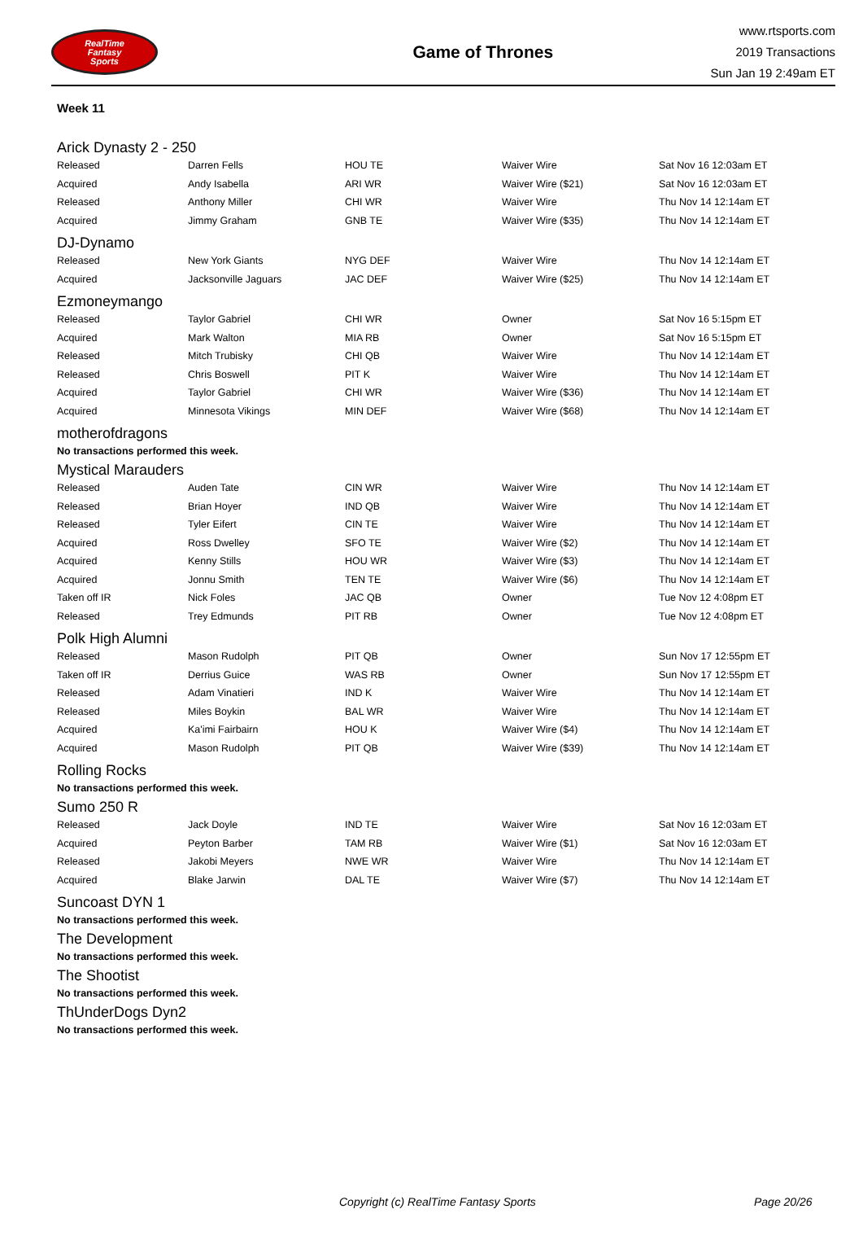RealTime
Fantasy
Sports
Game of Thrones
www.rtsports.com
2019 Transactions
Sun Jan 19 2:49am ET
Week 11
Arick Dynasty 2 - 250
| Released | Darren Fells | HOU TE | Waiver Wire | Sat Nov 16 12:03am ET |
| Acquired | Andy Isabella | ARI WR | Waiver Wire ($21) | Sat Nov 16 12:03am ET |
| Released | Anthony Miller | CHI WR | Waiver Wire | Thu Nov 14 12:14am ET |
| Acquired | Jimmy Graham | GNB TE | Waiver Wire ($35) | Thu Nov 14 12:14am ET |
DJ-Dynamo
| Released | New York Giants | NYG DEF | Waiver Wire | Thu Nov 14 12:14am ET |
| Acquired | Jacksonville Jaguars | JAC DEF | Waiver Wire ($25) | Thu Nov 14 12:14am ET |
Ezmoneymango
| Released | Taylor Gabriel | CHI WR | Owner | Sat Nov 16 5:15pm ET |
| Acquired | Mark Walton | MIA RB | Owner | Sat Nov 16 5:15pm ET |
| Released | Mitch Trubisky | CHI QB | Waiver Wire | Thu Nov 14 12:14am ET |
| Released | Chris Boswell | PIT K | Waiver Wire | Thu Nov 14 12:14am ET |
| Acquired | Taylor Gabriel | CHI WR | Waiver Wire ($36) | Thu Nov 14 12:14am ET |
| Acquired | Minnesota Vikings | MIN DEF | Waiver Wire ($68) | Thu Nov 14 12:14am ET |
motherofdragons
No transactions performed this week.
Mystical Marauders
| Released | Auden Tate | CIN WR | Waiver Wire | Thu Nov 14 12:14am ET |
| Released | Brian Hoyer | IND QB | Waiver Wire | Thu Nov 14 12:14am ET |
| Released | Tyler Eifert | CIN TE | Waiver Wire | Thu Nov 14 12:14am ET |
| Acquired | Ross Dwelley | SFO TE | Waiver Wire ($2) | Thu Nov 14 12:14am ET |
| Acquired | Kenny Stills | HOU WR | Waiver Wire ($3) | Thu Nov 14 12:14am ET |
| Acquired | Jonnu Smith | TEN TE | Waiver Wire ($6) | Thu Nov 14 12:14am ET |
| Taken off IR | Nick Foles | JAC QB | Owner | Tue Nov 12 4:08pm ET |
| Released | Trey Edmunds | PIT RB | Owner | Tue Nov 12 4:08pm ET |
Polk High Alumni
| Released | Mason Rudolph | PIT QB | Owner | Sun Nov 17 12:55pm ET |
| Taken off IR | Derrius Guice | WAS RB | Owner | Sun Nov 17 12:55pm ET |
| Released | Adam Vinatieri | IND K | Waiver Wire | Thu Nov 14 12:14am ET |
| Released | Miles Boykin | BAL WR | Waiver Wire | Thu Nov 14 12:14am ET |
| Acquired | Ka'imi Fairbairn | HOU K | Waiver Wire ($4) | Thu Nov 14 12:14am ET |
| Acquired | Mason Rudolph | PIT QB | Waiver Wire ($39) | Thu Nov 14 12:14am ET |
Rolling Rocks
No transactions performed this week.
Sumo 250 R
| Released | Jack Doyle | IND TE | Waiver Wire | Sat Nov 16 12:03am ET |
| Acquired | Peyton Barber | TAM RB | Waiver Wire ($1) | Sat Nov 16 12:03am ET |
| Released | Jakobi Meyers | NWE WR | Waiver Wire | Thu Nov 14 12:14am ET |
| Acquired | Blake Jarwin | DAL TE | Waiver Wire ($7) | Thu Nov 14 12:14am ET |
Suncoast DYN 1
No transactions performed this week.
The Development
No transactions performed this week.
The Shootist
No transactions performed this week.
ThUnderDogs Dyn2
No transactions performed this week.
Copyright (c) RealTime Fantasy Sports Page 20/26